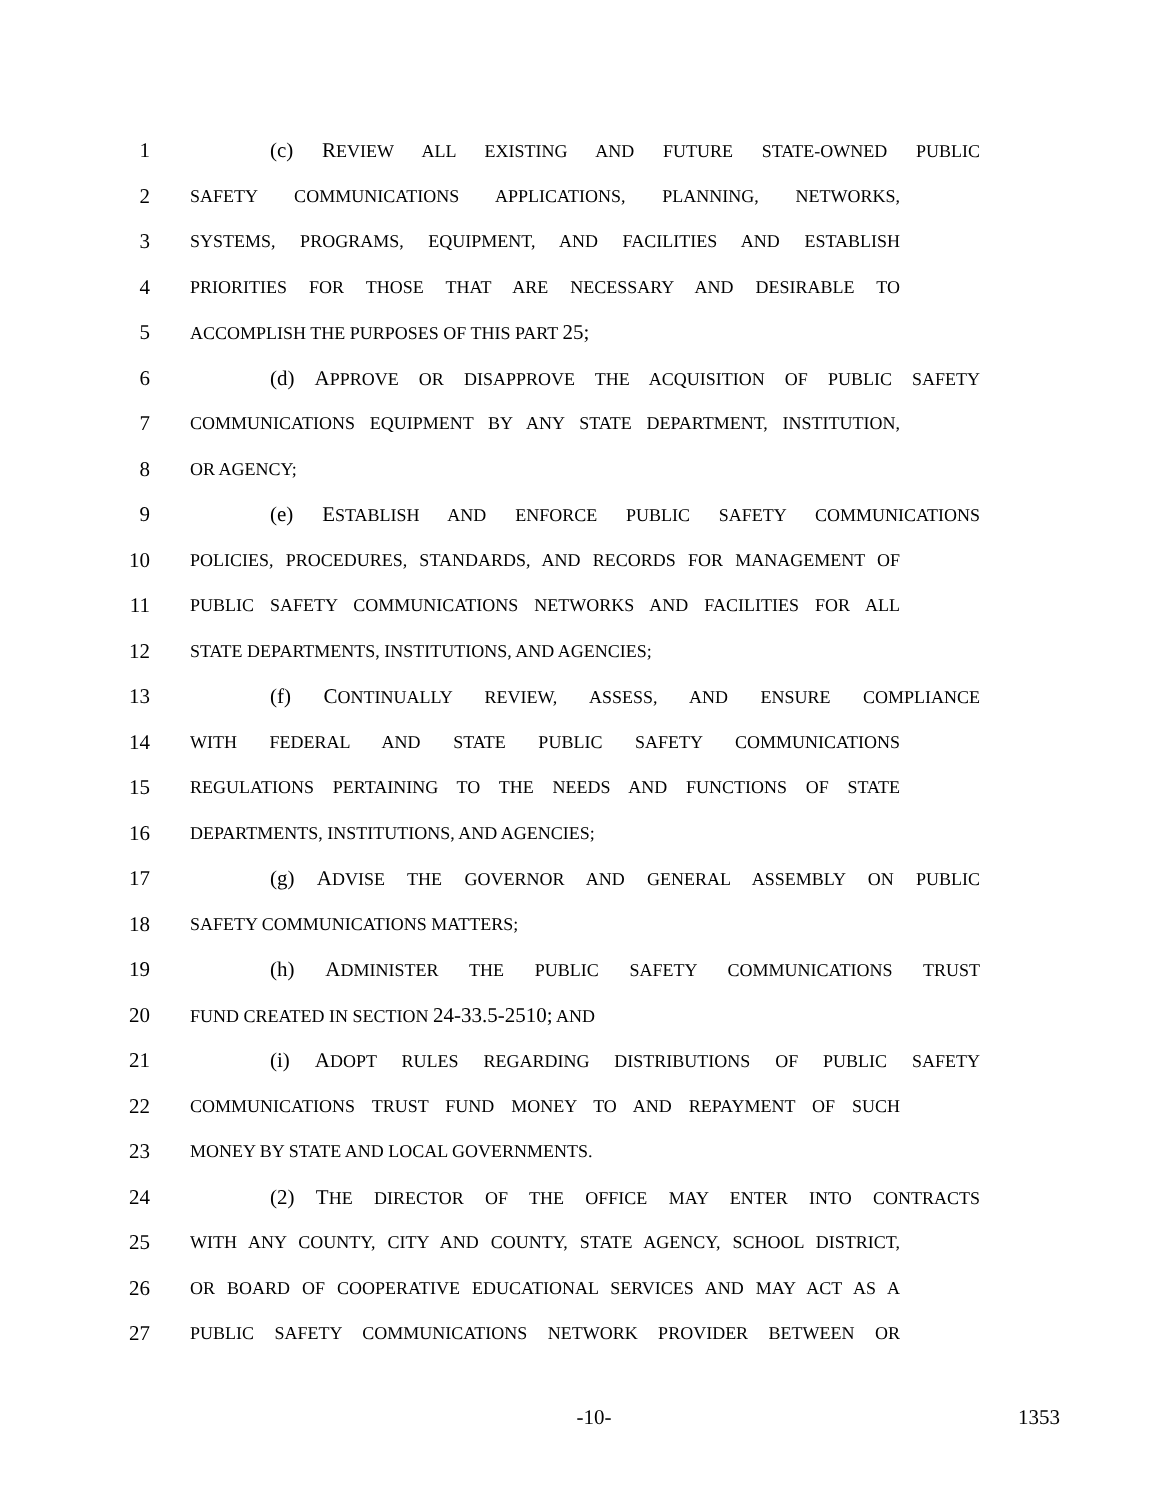1 (c) REVIEW ALL EXISTING AND FUTURE STATE-OWNED PUBLIC
2
SAFETY COMMUNICATIONS APPLICATIONS, PLANNING, NETWORKS,
3
SYSTEMS, PROGRAMS, EQUIPMENT, AND FACILITIES AND ESTABLISH
4
PRIORITIES FOR THOSE THAT ARE NECESSARY AND DESIRABLE TO
5
ACCOMPLISH THE PURPOSES OF THIS PART 25;
6 (d) APPROVE OR DISAPPROVE THE ACQUISITION OF PUBLIC SAFETY
7
COMMUNICATIONS EQUIPMENT BY ANY STATE DEPARTMENT, INSTITUTION,
8
OR AGENCY;
9 (e) ESTABLISH AND ENFORCE PUBLIC SAFETY COMMUNICATIONS
10
POLICIES, PROCEDURES, STANDARDS, AND RECORDS FOR MANAGEMENT OF
11
PUBLIC SAFETY COMMUNICATIONS NETWORKS AND FACILITIES FOR ALL
12
STATE DEPARTMENTS, INSTITUTIONS, AND AGENCIES;
13 (f) CONTINUALLY REVIEW, ASSESS, AND ENSURE COMPLIANCE
14
WITH FEDERAL AND STATE PUBLIC SAFETY COMMUNICATIONS
15
REGULATIONS PERTAINING TO THE NEEDS AND FUNCTIONS OF STATE
16
DEPARTMENTS, INSTITUTIONS, AND AGENCIES;
17 (g) ADVISE THE GOVERNOR AND GENERAL ASSEMBLY ON PUBLIC
18
SAFETY COMMUNICATIONS MATTERS;
19 (h) ADMINISTER THE PUBLIC SAFETY COMMUNICATIONS TRUST
20
FUND CREATED IN SECTION 24-33.5-2510; AND
21 (i) ADOPT RULES REGARDING DISTRIBUTIONS OF PUBLIC SAFETY
22
COMMUNICATIONS TRUST FUND MONEY TO AND REPAYMENT OF SUCH
23
MONEY BY STATE AND LOCAL GOVERNMENTS.
24 (2) THE DIRECTOR OF THE OFFICE MAY ENTER INTO CONTRACTS
25
WITH ANY COUNTY, CITY AND COUNTY, STATE AGENCY, SCHOOL DISTRICT,
26
OR BOARD OF COOPERATIVE EDUCATIONAL SERVICES AND MAY ACT AS A
27
PUBLIC SAFETY COMMUNICATIONS NETWORK PROVIDER BETWEEN OR
-10- 1353